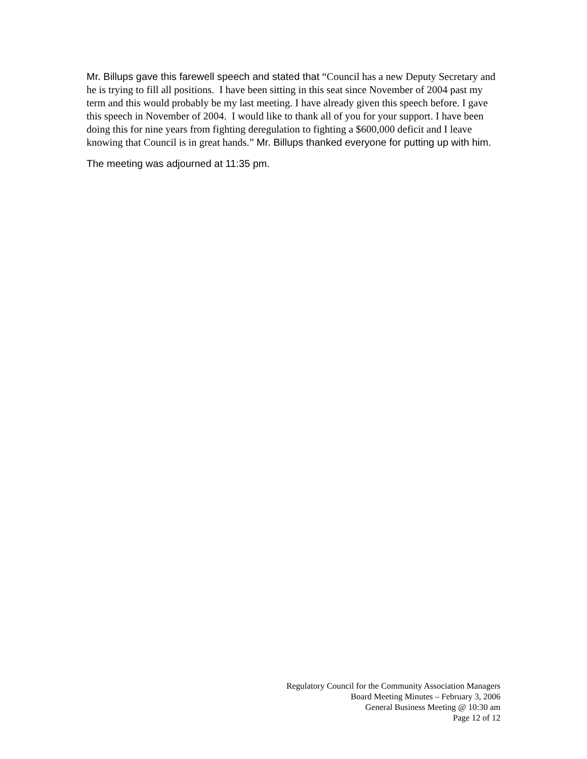Mr. Billups gave this farewell speech and stated that “Council has a new Deputy Secretary and he is trying to fill all positions. I have been sitting in this seat since November of 2004 past my term and this would probably be my last meeting. I have already given this speech before. I gave this speech in November of 2004. I would like to thank all of you for your support. I have been doing this for nine years from fighting deregulation to fighting a $600,000 deficit and I leave knowing that Council is in great hands.” Mr. Billups thanked everyone for putting up with him.
The meeting was adjourned at 11:35 pm.
Regulatory Council for the Community Association Managers
Board Meeting Minutes – February 3, 2006
General Business Meeting @ 10:30 am
Page 12 of 12